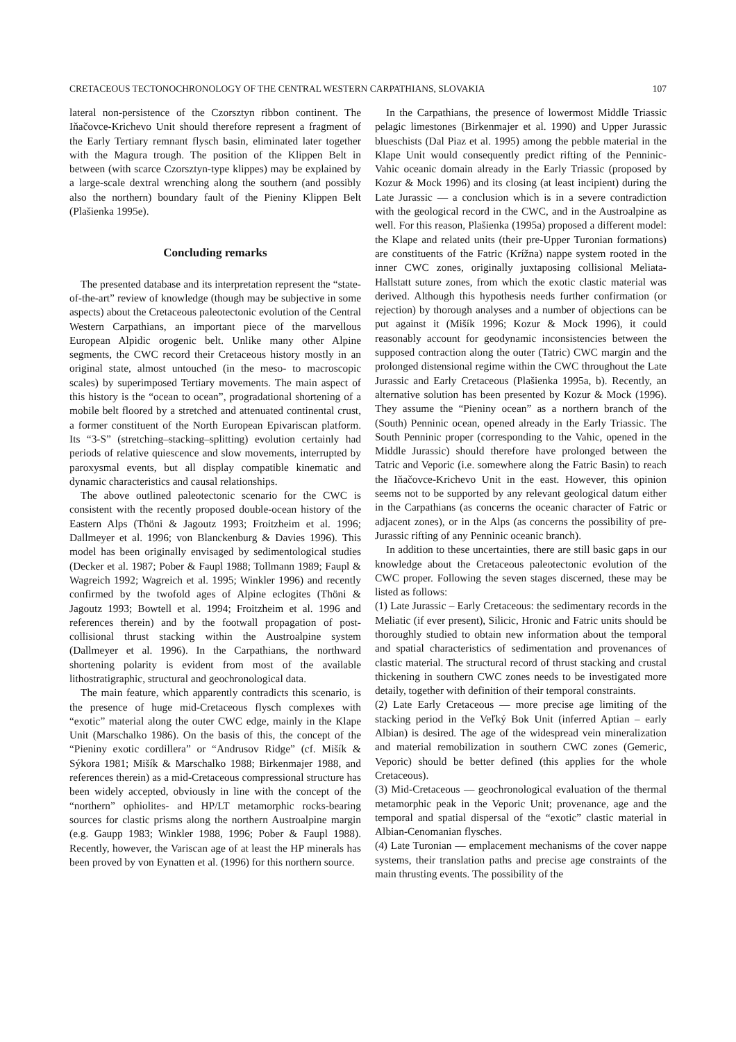CRETACEOUS TECTONOCHRONOLOGY OF THE CENTRAL WESTERN CARPATHIANS, SLOVAKIA 107
lateral non-persistence of the Czorsztyn ribbon continent. The Iňačovce-Krichevo Unit should therefore represent a fragment of the Early Tertiary remnant flysch basin, eliminated later together with the Magura trough. The position of the Klippen Belt in between (with scarce Czorsztyn-type klippes) may be explained by a large-scale dextral wrenching along the southern (and possibly also the northern) boundary fault of the Pieniny Klippen Belt (Plašienka 1995e).
Concluding remarks
The presented database and its interpretation represent the “state-of-the-art” review of knowledge (though may be subjective in some aspects) about the Cretaceous paleotectonic evolution of the Central Western Carpathians, an important piece of the marvellous European Alpidic orogenic belt. Unlike many other Alpine segments, the CWC record their Cretaceous history mostly in an original state, almost untouched (in the meso- to macroscopic scales) by superimposed Tertiary movements. The main aspect of this history is the “ocean to ocean”, progradational shortening of a mobile belt floored by a stretched and attenuated continental crust, a former constituent of the North European Epivariscan platform. Its “3-S” (stretching–stacking–splitting) evolution certainly had periods of relative quiescence and slow movements, interrupted by paroxysmal events, but all display compatible kinematic and dynamic characteristics and causal relationships.
The above outlined paleotectonic scenario for the CWC is consistent with the recently proposed double-ocean history of the Eastern Alps (Thöni & Jagoutz 1993; Froitzheim et al. 1996; Dallmeyer et al. 1996; von Blanckenburg & Davies 1996). This model has been originally envisaged by sedimentological studies (Decker et al. 1987; Pober & Faupl 1988; Tollmann 1989; Faupl & Wagreich 1992; Wagreich et al. 1995; Winkler 1996) and recently confirmed by the twofold ages of Alpine eclogites (Thöni & Jagoutz 1993; Bowtell et al. 1994; Froitzheim et al. 1996 and references therein) and by the footwall propagation of post-collisional thrust stacking within the Austroalpine system (Dallmeyer et al. 1996). In the Carpathians, the northward shortening polarity is evident from most of the available lithostratigraphic, structural and geochronological data.
The main feature, which apparently contradicts this scenario, is the presence of huge mid-Cretaceous flysch complexes with “exotic” material along the outer CWC edge, mainly in the Klape Unit (Marschalko 1986). On the basis of this, the concept of the “Pieniny exotic cordillera” or “Andrusov Ridge” (cf. Mišík & Sýkora 1981; Mišík & Marschalko 1988; Birkenmajer 1988, and references therein) as a mid-Cretaceous compressional structure has been widely accepted, obviously in line with the concept of the “northern” ophiolites- and HP/LT metamorphic rocks-bearing sources for clastic prisms along the northern Austroalpine margin (e.g. Gaupp 1983; Winkler 1988, 1996; Pober & Faupl 1988). Recently, however, the Variscan age of at least the HP minerals has been proved by von Eynatten et al. (1996) for this northern source.
In the Carpathians, the presence of lowermost Middle Triassic pelagic limestones (Birkenmajer et al. 1990) and Upper Jurassic blueschists (Dal Piaz et al. 1995) among the pebble material in the Klape Unit would consequently predict rifting of the Penninic-Vahic oceanic domain already in the Early Triassic (proposed by Kozur & Mock 1996) and its closing (at least incipient) during the Late Jurassic — a conclusion which is in a severe contradiction with the geological record in the CWC, and in the Austroalpine as well. For this reason, Plašienka (1995a) proposed a different model: the Klape and related units (their pre-Upper Turonian formations) are constituents of the Fatric (Krížna) nappe system rooted in the inner CWC zones, originally juxtaposing collisional Meliata-Hallstatt suture zones, from which the exotic clastic material was derived. Although this hypothesis needs further confirmation (or rejection) by thorough analyses and a number of objections can be put against it (Mišík 1996; Kozur & Mock 1996), it could reasonably account for geodynamic inconsistencies between the supposed contraction along the outer (Tatric) CWC margin and the prolonged distensional regime within the CWC throughout the Late Jurassic and Early Cretaceous (Plašienka 1995a, b). Recently, an alternative solution has been presented by Kozur & Mock (1996). They assume the “Pieniny ocean” as a northern branch of the (South) Penninic ocean, opened already in the Early Triassic. The South Penninic proper (corresponding to the Vahic, opened in the Middle Jurassic) should therefore have prolonged between the Tatric and Veporic (i.e. somewhere along the Fatric Basin) to reach the Iňačovce-Krichevo Unit in the east. However, this opinion seems not to be supported by any relevant geological datum either in the Carpathians (as concerns the oceanic character of Fatric or adjacent zones), or in the Alps (as concerns the possibility of pre-Jurassic rifting of any Penninic oceanic branch).
In addition to these uncertainties, there are still basic gaps in our knowledge about the Cretaceous paleotectonic evolution of the CWC proper. Following the seven stages discerned, these may be listed as follows:
(1) Late Jurassic – Early Cretaceous: the sedimentary records in the Meliatic (if ever present), Silicic, Hronic and Fatric units should be thoroughly studied to obtain new information about the temporal and spatial characteristics of sedimentation and provenances of clastic material. The structural record of thrust stacking and crustal thickening in southern CWC zones needs to be investigated more detaily, together with definition of their temporal constraints.
(2) Late Early Cretaceous — more precise age limiting of the stacking period in the Veľký Bok Unit (inferred Aptian – early Albian) is desired. The age of the widespread vein mineralization and material remobilization in southern CWC zones (Gemeric, Veporic) should be better defined (this applies for the whole Cretaceous).
(3) Mid-Cretaceous — geochronological evaluation of the thermal metamorphic peak in the Veporic Unit; provenance, age and the temporal and spatial dispersal of the “exotic” clastic material in Albian-Cenomanian flysches.
(4) Late Turonian — emplacement mechanisms of the cover nappe systems, their translation paths and precise age constraints of the main thrusting events. The possibility of the